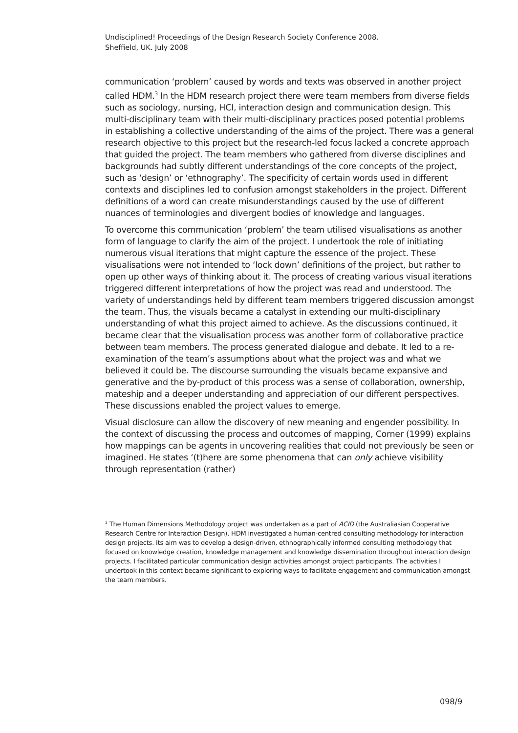Undisciplined! Proceedings of the Design Research Society Conference 2008.
Sheffield, UK. July 2008
communication ‘problem’ caused by words and texts was observed in another project called HDM.<sup>3</sup> In the HDM research project there were team members from diverse fields such as sociology, nursing, HCI, interaction design and communication design. This multi-disciplinary team with their multi-disciplinary practices posed potential problems in establishing a collective understanding of the aims of the project. There was a general research objective to this project but the research-led focus lacked a concrete approach that guided the project. The team members who gathered from diverse disciplines and backgrounds had subtly different understandings of the core concepts of the project, such as ‘design’ or ‘ethnography’. The specificity of certain words used in different contexts and disciplines led to confusion amongst stakeholders in the project. Different definitions of a word can create misunderstandings caused by the use of different nuances of terminologies and divergent bodies of knowledge and languages.
To overcome this communication ‘problem’ the team utilised visualisations as another form of language to clarify the aim of the project. I undertook the role of initiating numerous visual iterations that might capture the essence of the project. These visualisations were not intended to ‘lock down’ definitions of the project, but rather to open up other ways of thinking about it. The process of creating various visual iterations triggered different interpretations of how the project was read and understood. The variety of understandings held by different team members triggered discussion amongst the team. Thus, the visuals became a catalyst in extending our multi-disciplinary understanding of what this project aimed to achieve. As the discussions continued, it became clear that the visualisation process was another form of collaborative practice between team members. The process generated dialogue and debate. It led to a re-examination of the team’s assumptions about what the project was and what we believed it could be. The discourse surrounding the visuals became expansive and generative and the by-product of this process was a sense of collaboration, ownership, mateship and a deeper understanding and appreciation of our different perspectives. These discussions enabled the project values to emerge.
Visual disclosure can allow the discovery of new meaning and engender possibility. In the context of discussing the process and outcomes of mapping, Corner (1999) explains how mappings can be agents in uncovering realities that could not previously be seen or imagined. He states ‘(t)here are some phenomena that can only achieve visibility through representation (rather)
<sup>3</sup> The Human Dimensions Methodology project was undertaken as a part of ACID (the Australiasian Cooperative Research Centre for Interaction Design). HDM investigated a human-centred consulting methodology for interaction design projects. Its aim was to develop a design-driven, ethnographically informed consulting methodology that focused on knowledge creation, knowledge management and knowledge dissemination throughout interaction design projects. I facilitated particular communication design activities amongst project participants. The activities I undertook in this context became significant to exploring ways to facilitate engagement and communication amongst the team members.
098/9